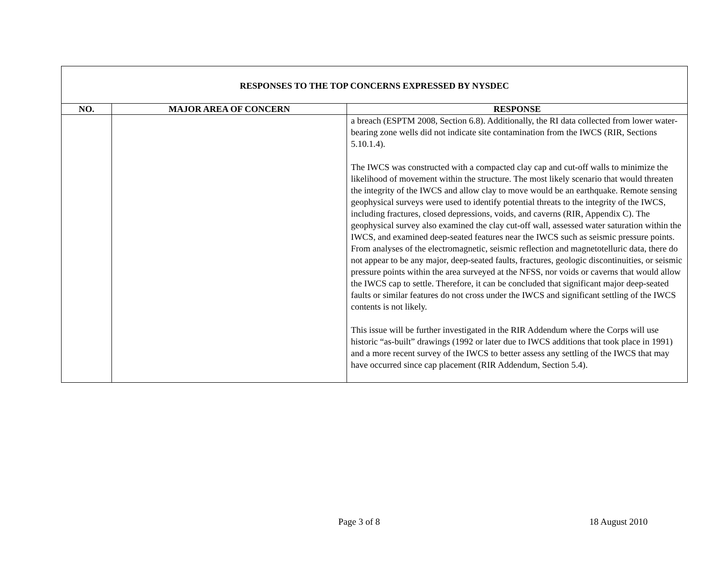| RESPONSES TO THE TOP CONCERNS EXPRESSED BY NYSDEC | | |
| NO. | MAJOR AREA OF CONCERN | RESPONSE |
| | | a breach (ESPTM 2008, Section 6.8). Additionally, the RI data collected from lower water-bearing zone wells did not indicate site contamination from the IWCS (RIR, Sections 5.10.1.4). The IWCS was constructed with a compacted clay cap and cut-off walls to minimize the likelihood of movement within the structure. The most likely scenario that would threaten the integrity of the IWCS and allow clay to move would be an earthquake. Remote sensing geophysical surveys were used to identify potential threats to the integrity of the IWCS, including fractures, closed depressions, voids, and caverns (RIR, Appendix C). The geophysical survey also examined the clay cut-off wall, assessed water saturation within the IWCS, and examined deep-seated features near the IWCS such as seismic pressure points. From analyses of the electromagnetic, seismic reflection and magnetotelluric data, there do not appear to be any major, deep-seated faults, fractures, geologic discontinuities, or seismic pressure points within the area surveyed at the NFSS, nor voids or caverns that would allow the IWCS cap to settle. Therefore, it can be concluded that significant major deep-seated faults or similar features do not cross under the IWCS and significant settling of the IWCS contents is not likely. This issue will be further investigated in the RIR Addendum where the Corps will use historic “as-built” drawings (1992 or later due to IWCS additions that took place in 1991) and a more recent survey of the IWCS to better assess any settling of the IWCS that may have occurred since cap placement (RIR Addendum, Section 5.4). |
Page 3 of 8 18 August 2010